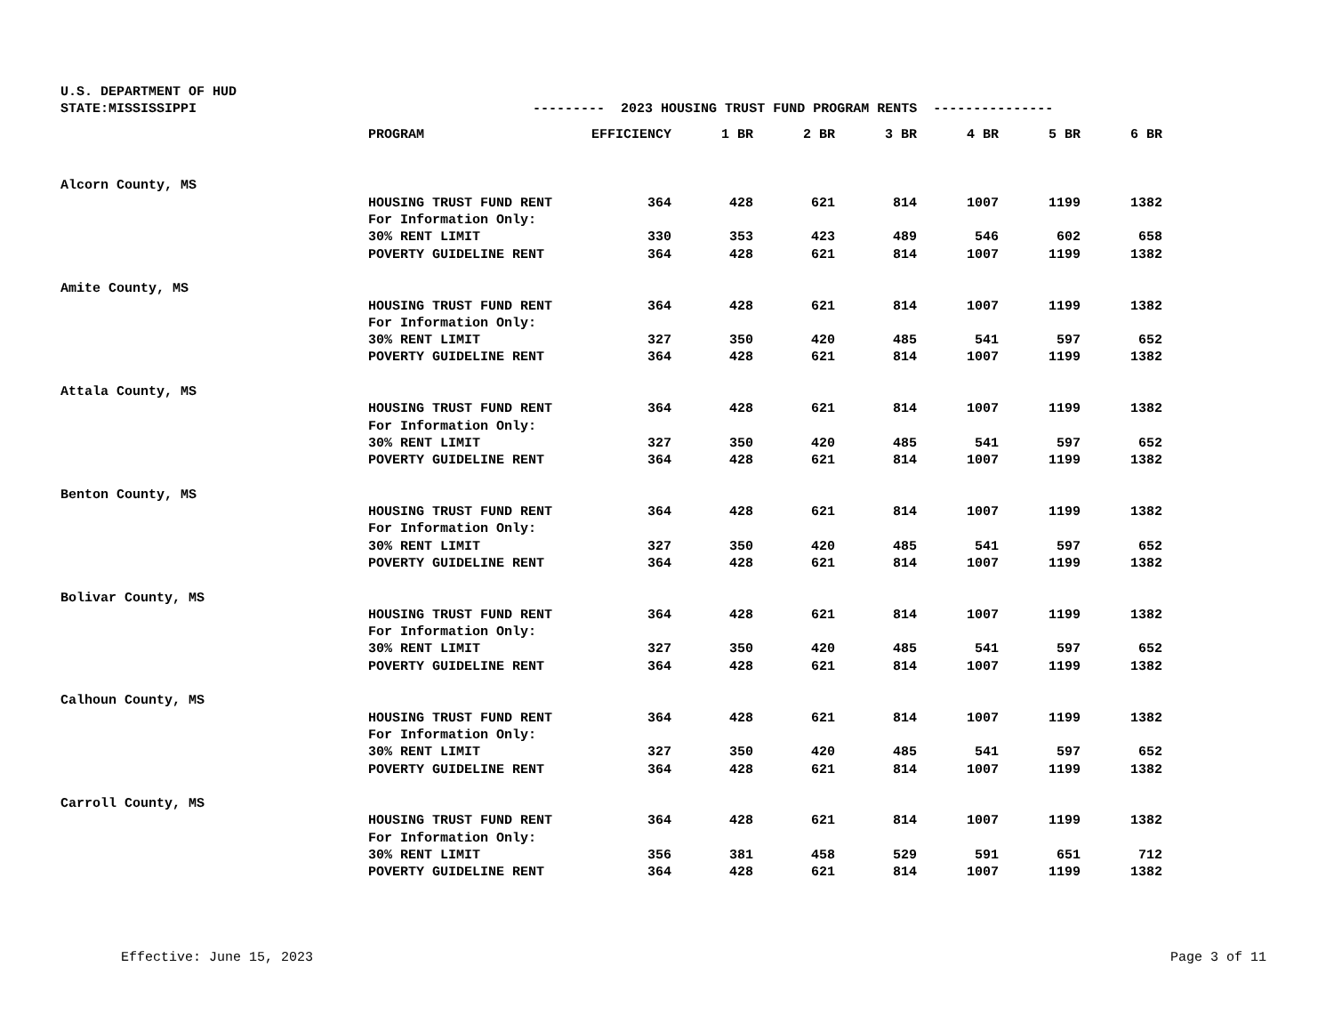U.S. DEPARTMENT OF HUD STATE:MISSISSIPPI --------- 2023 HOUSING TRUST FUND PROGRAM RENTS ---------------
| | PROGRAM | EFFICIENCY | 1 BR | 2 BR | 3 BR | 4 BR | 5 BR | 6 BR |
| --- | --- | --- | --- | --- | --- | --- | --- | --- |
| Alcorn County, MS | | | | | | | | |
| | HOUSING TRUST FUND RENT | 364 | 428 | 621 | 814 | 1007 | 1199 | 1382 |
| | For Information Only: | | | | | | | |
| | 30% RENT LIMIT | 330 | 353 | 423 | 489 | 546 | 602 | 658 |
| | POVERTY GUIDELINE RENT | 364 | 428 | 621 | 814 | 1007 | 1199 | 1382 |
| Amite County, MS | | | | | | | | |
| | HOUSING TRUST FUND RENT | 364 | 428 | 621 | 814 | 1007 | 1199 | 1382 |
| | For Information Only: | | | | | | | |
| | 30% RENT LIMIT | 327 | 350 | 420 | 485 | 541 | 597 | 652 |
| | POVERTY GUIDELINE RENT | 364 | 428 | 621 | 814 | 1007 | 1199 | 1382 |
| Attala County, MS | | | | | | | | |
| | HOUSING TRUST FUND RENT | 364 | 428 | 621 | 814 | 1007 | 1199 | 1382 |
| | For Information Only: | | | | | | | |
| | 30% RENT LIMIT | 327 | 350 | 420 | 485 | 541 | 597 | 652 |
| | POVERTY GUIDELINE RENT | 364 | 428 | 621 | 814 | 1007 | 1199 | 1382 |
| Benton County, MS | | | | | | | | |
| | HOUSING TRUST FUND RENT | 364 | 428 | 621 | 814 | 1007 | 1199 | 1382 |
| | For Information Only: | | | | | | | |
| | 30% RENT LIMIT | 327 | 350 | 420 | 485 | 541 | 597 | 652 |
| | POVERTY GUIDELINE RENT | 364 | 428 | 621 | 814 | 1007 | 1199 | 1382 |
| Bolivar County, MS | | | | | | | | |
| | HOUSING TRUST FUND RENT | 364 | 428 | 621 | 814 | 1007 | 1199 | 1382 |
| | For Information Only: | | | | | | | |
| | 30% RENT LIMIT | 327 | 350 | 420 | 485 | 541 | 597 | 652 |
| | POVERTY GUIDELINE RENT | 364 | 428 | 621 | 814 | 1007 | 1199 | 1382 |
| Calhoun County, MS | | | | | | | | |
| | HOUSING TRUST FUND RENT | 364 | 428 | 621 | 814 | 1007 | 1199 | 1382 |
| | For Information Only: | | | | | | | |
| | 30% RENT LIMIT | 327 | 350 | 420 | 485 | 541 | 597 | 652 |
| | POVERTY GUIDELINE RENT | 364 | 428 | 621 | 814 | 1007 | 1199 | 1382 |
| Carroll County, MS | | | | | | | | |
| | HOUSING TRUST FUND RENT | 364 | 428 | 621 | 814 | 1007 | 1199 | 1382 |
| | For Information Only: | | | | | | | |
| | 30% RENT LIMIT | 356 | 381 | 458 | 529 | 591 | 651 | 712 |
| | POVERTY GUIDELINE RENT | 364 | 428 | 621 | 814 | 1007 | 1199 | 1382 |
Effective: June 15, 2023 Page 3 of 11